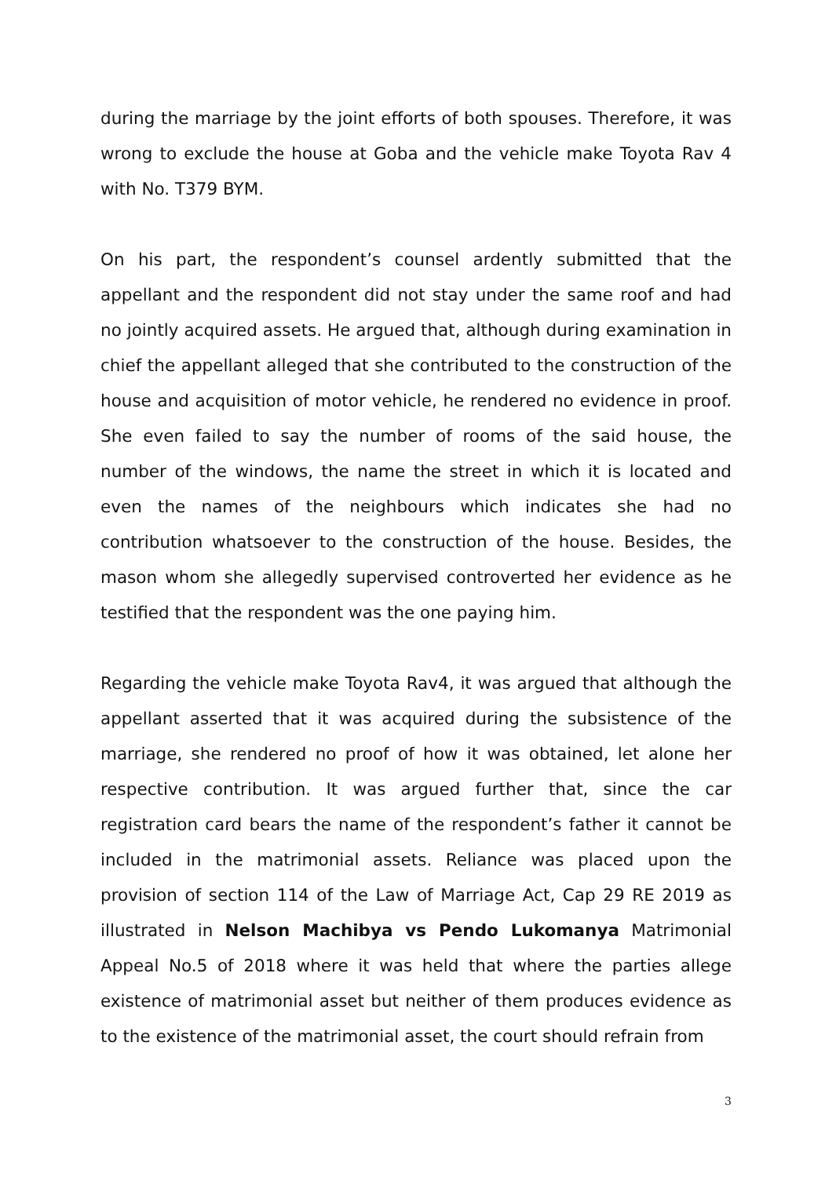during the marriage by the joint efforts of both spouses. Therefore, it was wrong to exclude the house at Goba and the vehicle make Toyota Rav 4 with No. T379 BYM.
On his part, the respondent’s counsel ardently submitted that the appellant and the respondent did not stay under the same roof and had no jointly acquired assets. He argued that, although during examination in chief the appellant alleged that she contributed to the construction of the house and acquisition of motor vehicle, he rendered no evidence in proof. She even failed to say the number of rooms of the said house, the number of the windows, the name the street in which it is located and even the names of the neighbours which indicates she had no contribution whatsoever to the construction of the house. Besides, the mason whom she allegedly supervised controverted her evidence as he testified that the respondent was the one paying him.
Regarding the vehicle make Toyota Rav4, it was argued that although the appellant asserted that it was acquired during the subsistence of the marriage, she rendered no proof of how it was obtained, let alone her respective contribution. It was argued further that, since the car registration card bears the name of the respondent’s father it cannot be included in the matrimonial assets. Reliance was placed upon the provision of section 114 of the Law of Marriage Act, Cap 29 RE 2019 as illustrated in Nelson Machibya vs Pendo Lukomanya Matrimonial Appeal No.5 of 2018 where it was held that where the parties allege existence of matrimonial asset but neither of them produces evidence as to the existence of the matrimonial asset, the court should refrain from
3